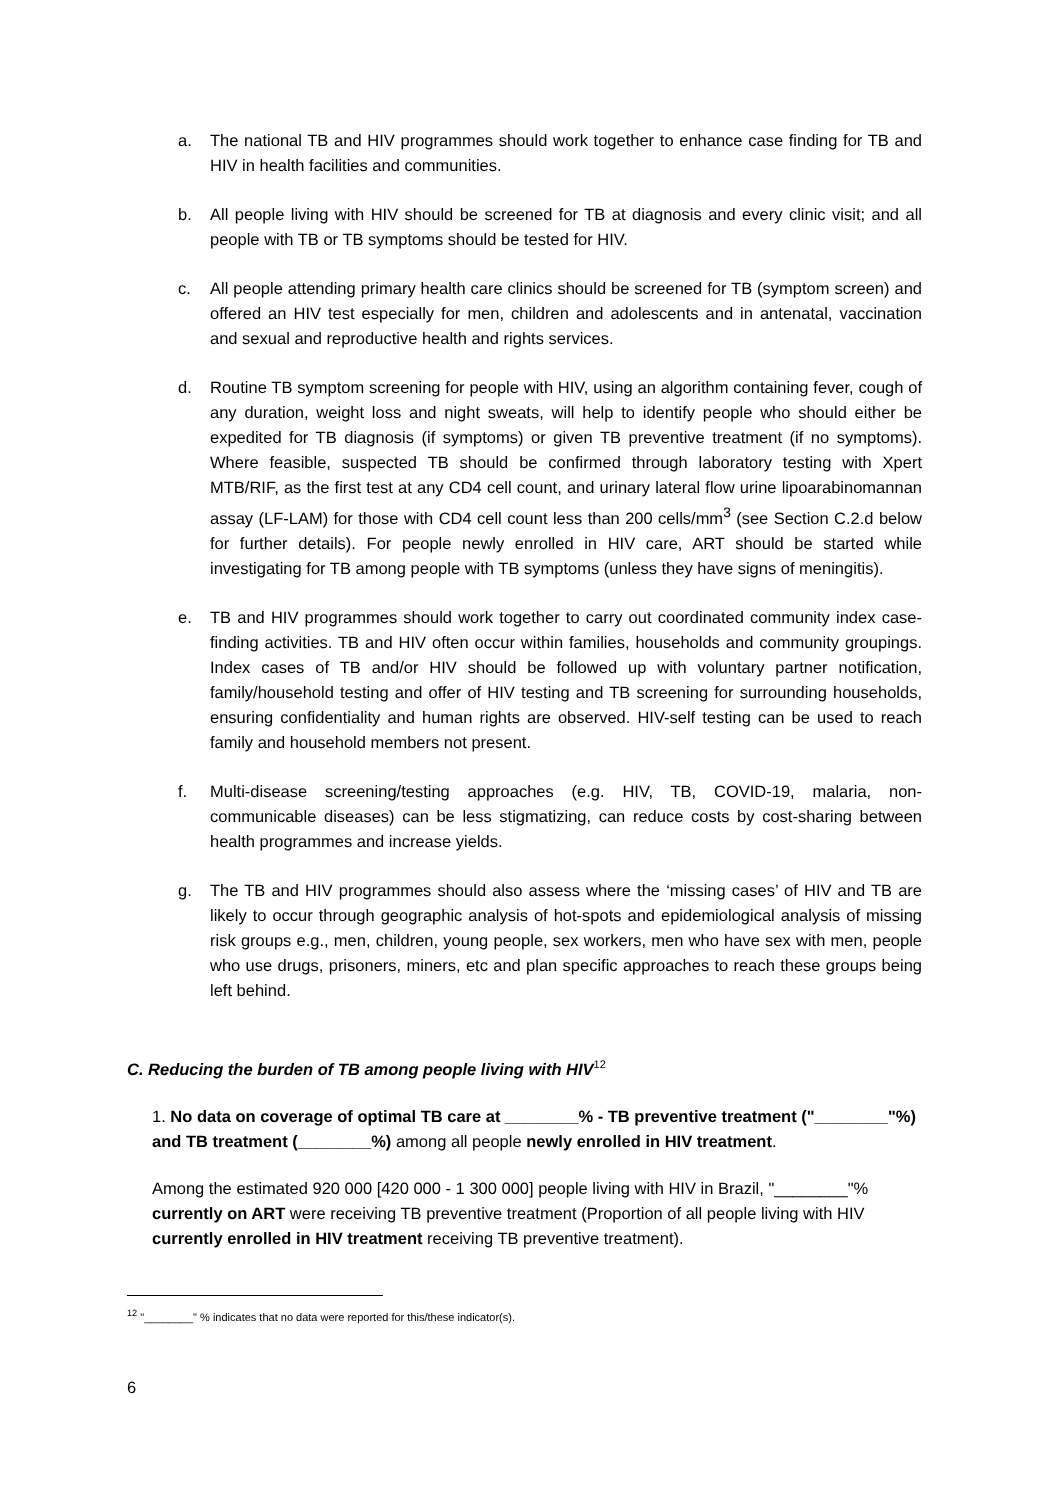a. The national TB and HIV programmes should work together to enhance case finding for TB and HIV in health facilities and communities.
b. All people living with HIV should be screened for TB at diagnosis and every clinic visit; and all people with TB or TB symptoms should be tested for HIV.
c. All people attending primary health care clinics should be screened for TB (symptom screen) and offered an HIV test especially for men, children and adolescents and in antenatal, vaccination and sexual and reproductive health and rights services.
d. Routine TB symptom screening for people with HIV, using an algorithm containing fever, cough of any duration, weight loss and night sweats, will help to identify people who should either be expedited for TB diagnosis (if symptoms) or given TB preventive treatment (if no symptoms). Where feasible, suspected TB should be confirmed through laboratory testing with Xpert MTB/RIF, as the first test at any CD4 cell count, and urinary lateral flow urine lipoarabinomannan assay (LF-LAM) for those with CD4 cell count less than 200 cells/mm<sup>3</sup> (see Section C.2.d below for further details). For people newly enrolled in HIV care, ART should be started while investigating for TB among people with TB symptoms (unless they have signs of meningitis).
e. TB and HIV programmes should work together to carry out coordinated community index case-finding activities. TB and HIV often occur within families, households and community groupings. Index cases of TB and/or HIV should be followed up with voluntary partner notification, family/household testing and offer of HIV testing and TB screening for surrounding households, ensuring confidentiality and human rights are observed. HIV-self testing can be used to reach family and household members not present.
f. Multi-disease screening/testing approaches (e.g. HIV, TB, COVID-19, malaria, non-communicable diseases) can be less stigmatizing, can reduce costs by cost-sharing between health programmes and increase yields.
g. The TB and HIV programmes should also assess where the ‘missing cases’ of HIV and TB are likely to occur through geographic analysis of hot-spots and epidemiological analysis of missing risk groups e.g., men, children, young people, sex workers, men who have sex with men, people who use drugs, prisoners, miners, etc and plan specific approaches to reach these groups being left behind.
C. Reducing the burden of TB among people living with HIV<sup>12</sup>
1. No data on coverage of optimal TB care at ________% - TB preventive treatment ("________"%) and TB treatment (________%) among all people newly enrolled in HIV treatment.
Among the estimated 920 000 [420 000 - 1 300 000] people living with HIV in Brazil, "________"% currently on ART were receiving TB preventive treatment (Proportion of all people living with HIV currently enrolled in HIV treatment receiving TB preventive treatment).
<sup>12</sup> "________" % indicates that no data were reported for this/these indicator(s).
6